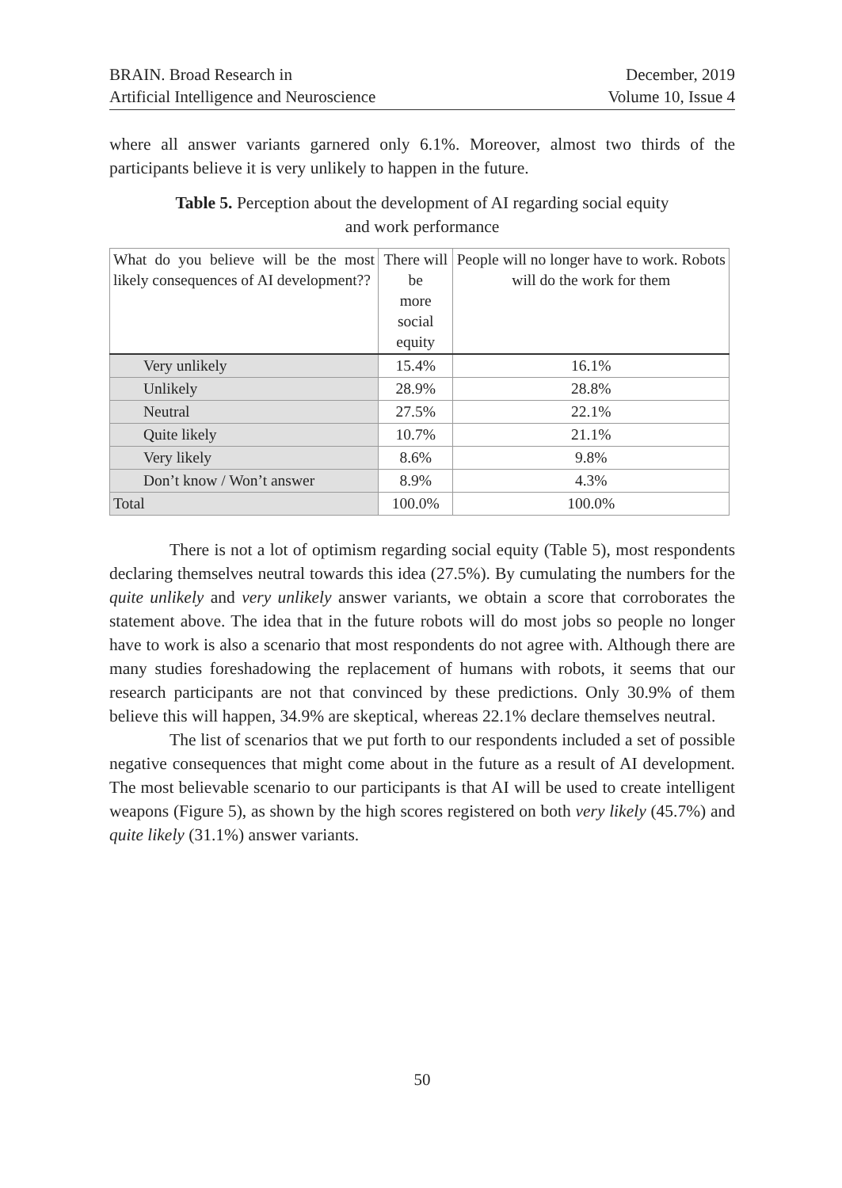BRAIN. Broad Research in
Artificial Intelligence and Neuroscience
December, 2019
Volume 10, Issue 4
where all answer variants garnered only 6.1%. Moreover, almost two thirds of the participants believe it is very unlikely to happen in the future.
Table 5. Perception about the development of AI regarding social equity
and work performance
| What do you believe will be the most likely consequences of AI development?? | There will be more social equity | People will no longer have to work. Robots will do the work for them |
| --- | --- | --- |
| Very unlikely | 15.4% | 16.1% |
| Unlikely | 28.9% | 28.8% |
| Neutral | 27.5% | 22.1% |
| Quite likely | 10.7% | 21.1% |
| Very likely | 8.6% | 9.8% |
| Don’t know / Won’t answer | 8.9% | 4.3% |
| Total | 100.0% | 100.0% |
There is not a lot of optimism regarding social equity (Table 5), most respondents declaring themselves neutral towards this idea (27.5%). By cumulating the numbers for the quite unlikely and very unlikely answer variants, we obtain a score that corroborates the statement above. The idea that in the future robots will do most jobs so people no longer have to work is also a scenario that most respondents do not agree with. Although there are many studies foreshadowing the replacement of humans with robots, it seems that our research participants are not that convinced by these predictions. Only 30.9% of them believe this will happen, 34.9% are skeptical, whereas 22.1% declare themselves neutral.
The list of scenarios that we put forth to our respondents included a set of possible negative consequences that might come about in the future as a result of AI development. The most believable scenario to our participants is that AI will be used to create intelligent weapons (Figure 5), as shown by the high scores registered on both very likely (45.7%) and quite likely (31.1%) answer variants.
50